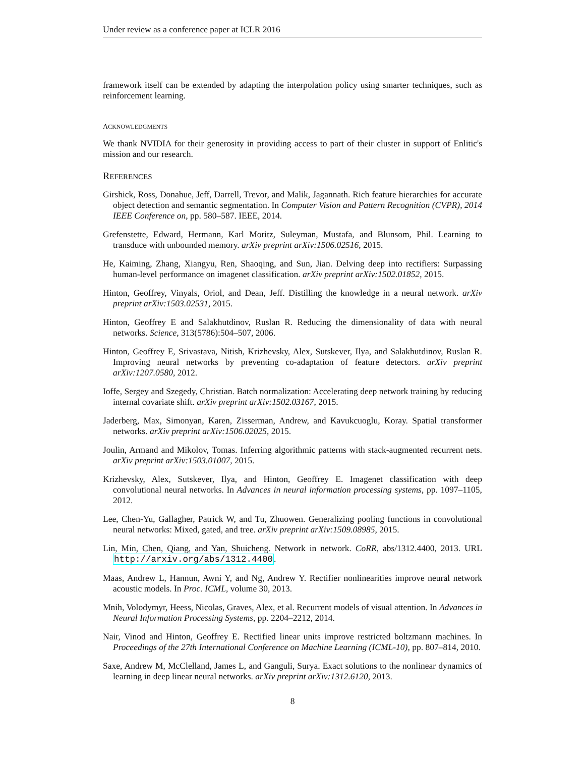Under review as a conference paper at ICLR 2016
framework itself can be extended by adapting the interpolation policy using smarter techniques, such as reinforcement learning.
ACKNOWLEDGMENTS
We thank NVIDIA for their generosity in providing access to part of their cluster in support of Enlitic's mission and our research.
REFERENCES
Girshick, Ross, Donahue, Jeff, Darrell, Trevor, and Malik, Jagannath. Rich feature hierarchies for accurate object detection and semantic segmentation. In Computer Vision and Pattern Recognition (CVPR), 2014 IEEE Conference on, pp. 580–587. IEEE, 2014.
Grefenstette, Edward, Hermann, Karl Moritz, Suleyman, Mustafa, and Blunsom, Phil. Learning to transduce with unbounded memory. arXiv preprint arXiv:1506.02516, 2015.
He, Kaiming, Zhang, Xiangyu, Ren, Shaoqing, and Sun, Jian. Delving deep into rectifiers: Surpassing human-level performance on imagenet classification. arXiv preprint arXiv:1502.01852, 2015.
Hinton, Geoffrey, Vinyals, Oriol, and Dean, Jeff. Distilling the knowledge in a neural network. arXiv preprint arXiv:1503.02531, 2015.
Hinton, Geoffrey E and Salakhutdinov, Ruslan R. Reducing the dimensionality of data with neural networks. Science, 313(5786):504–507, 2006.
Hinton, Geoffrey E, Srivastava, Nitish, Krizhevsky, Alex, Sutskever, Ilya, and Salakhutdinov, Ruslan R. Improving neural networks by preventing co-adaptation of feature detectors. arXiv preprint arXiv:1207.0580, 2012.
Ioffe, Sergey and Szegedy, Christian. Batch normalization: Accelerating deep network training by reducing internal covariate shift. arXiv preprint arXiv:1502.03167, 2015.
Jaderberg, Max, Simonyan, Karen, Zisserman, Andrew, and Kavukcuoglu, Koray. Spatial transformer networks. arXiv preprint arXiv:1506.02025, 2015.
Joulin, Armand and Mikolov, Tomas. Inferring algorithmic patterns with stack-augmented recurrent nets. arXiv preprint arXiv:1503.01007, 2015.
Krizhevsky, Alex, Sutskever, Ilya, and Hinton, Geoffrey E. Imagenet classification with deep convolutional neural networks. In Advances in neural information processing systems, pp. 1097–1105, 2012.
Lee, Chen-Yu, Gallagher, Patrick W, and Tu, Zhuowen. Generalizing pooling functions in convolutional neural networks: Mixed, gated, and tree. arXiv preprint arXiv:1509.08985, 2015.
Lin, Min, Chen, Qiang, and Yan, Shuicheng. Network in network. CoRR, abs/1312.4400, 2013. URL http://arxiv.org/abs/1312.4400.
Maas, Andrew L, Hannun, Awni Y, and Ng, Andrew Y. Rectifier nonlinearities improve neural network acoustic models. In Proc. ICML, volume 30, 2013.
Mnih, Volodymyr, Heess, Nicolas, Graves, Alex, et al. Recurrent models of visual attention. In Advances in Neural Information Processing Systems, pp. 2204–2212, 2014.
Nair, Vinod and Hinton, Geoffrey E. Rectified linear units improve restricted boltzmann machines. In Proceedings of the 27th International Conference on Machine Learning (ICML-10), pp. 807–814, 2010.
Saxe, Andrew M, McClelland, James L, and Ganguli, Surya. Exact solutions to the nonlinear dynamics of learning in deep linear neural networks. arXiv preprint arXiv:1312.6120, 2013.
8